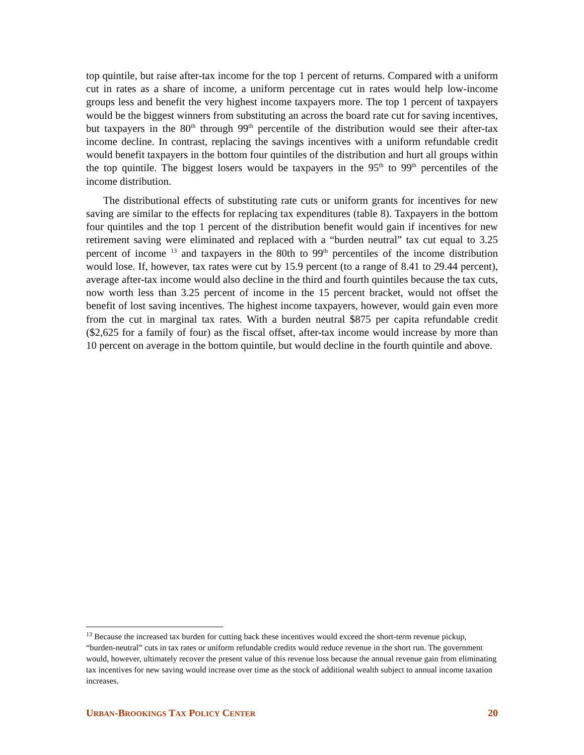top quintile, but raise after-tax income for the top 1 percent of returns. Compared with a uniform cut in rates as a share of income, a uniform percentage cut in rates would help low-income groups less and benefit the very highest income taxpayers more. The top 1 percent of taxpayers would be the biggest winners from substituting an across the board rate cut for saving incentives, but taxpayers in the 80<sup>th</sup> through 99<sup>th</sup> percentile of the distribution would see their after-tax income decline. In contrast, replacing the savings incentives with a uniform refundable credit would benefit taxpayers in the bottom four quintiles of the distribution and hurt all groups within the top quintile. The biggest losers would be taxpayers in the 95<sup>th</sup> to 99<sup>th</sup> percentiles of the income distribution.
The distributional effects of substituting rate cuts or uniform grants for incentives for new saving are similar to the effects for replacing tax expenditures (table 8). Taxpayers in the bottom four quintiles and the top 1 percent of the distribution benefit would gain if incentives for new retirement saving were eliminated and replaced with a “burden neutral” tax cut equal to 3.25 percent of income <sup>13</sup> and taxpayers in the 80th to 99<sup>th</sup> percentiles of the income distribution would lose. If, however, tax rates were cut by 15.9 percent (to a range of 8.41 to 29.44 percent), average after-tax income would also decline in the third and fourth quintiles because the tax cuts, now worth less than 3.25 percent of income in the 15 percent bracket, would not offset the benefit of lost saving incentives. The highest income taxpayers, however, would gain even more from the cut in marginal tax rates. With a burden neutral $875 per capita refundable credit ($2,625 for a family of four) as the fiscal offset, after-tax income would increase by more than 10 percent on average in the bottom quintile, but would decline in the fourth quintile and above.
<sup>13</sup> Because the increased tax burden for cutting back these incentives would exceed the short-term revenue pickup, “burden-neutral” cuts in tax rates or uniform refundable credits would reduce revenue in the short run. The government would, however, ultimately recover the present value of this revenue loss because the annual revenue gain from eliminating tax incentives for new saving would increase over time as the stock of additional wealth subject to annual income taxation increases.
URBAN-BROOKINGS TAX POLICY CENTER 20